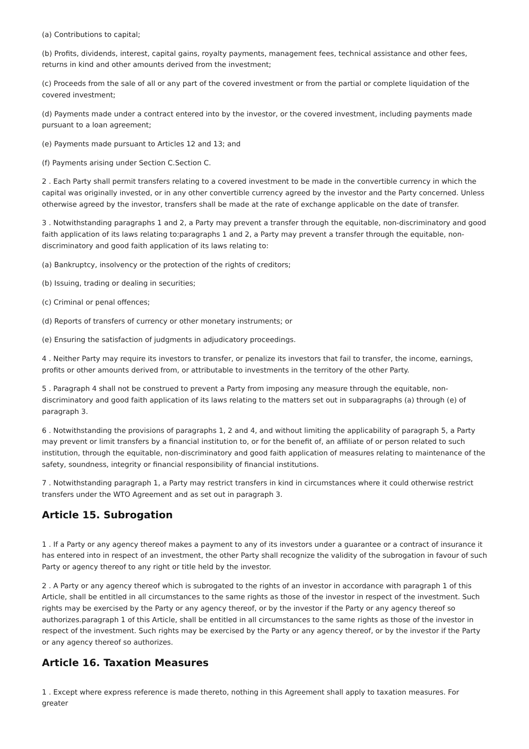(a) Contributions to capital;
(b) Profits, dividends, interest, capital gains, royalty payments, management fees, technical assistance and other fees, returns in kind and other amounts derived from the investment;
(c) Proceeds from the sale of all or any part of the covered investment or from the partial or complete liquidation of the covered investment;
(d) Payments made under a contract entered into by the investor, or the covered investment, including payments made pursuant to a loan agreement;
(e) Payments made pursuant to Articles 12 and 13; and
(f) Payments arising under Section C.Section C.
2 . Each Party shall permit transfers relating to a covered investment to be made in the convertible currency in which the capital was originally invested, or in any other convertible currency agreed by the investor and the Party concerned. Unless otherwise agreed by the investor, transfers shall be made at the rate of exchange applicable on the date of transfer.
3 . Notwithstanding paragraphs 1 and 2, a Party may prevent a transfer through the equitable, non-discriminatory and good faith application of its laws relating to:paragraphs 1 and 2, a Party may prevent a transfer through the equitable, non-discriminatory and good faith application of its laws relating to:
(a) Bankruptcy, insolvency or the protection of the rights of creditors;
(b) Issuing, trading or dealing in securities;
(c) Criminal or penal offences;
(d) Reports of transfers of currency or other monetary instruments; or
(e) Ensuring the satisfaction of judgments in adjudicatory proceedings.
4 . Neither Party may require its investors to transfer, or penalize its investors that fail to transfer, the income, earnings, profits or other amounts derived from, or attributable to investments in the territory of the other Party.
5 . Paragraph 4 shall not be construed to prevent a Party from imposing any measure through the equitable, non-discriminatory and good faith application of its laws relating to the matters set out in subparagraphs (a) through (e) of paragraph 3.
6 . Notwithstanding the provisions of paragraphs 1, 2 and 4, and without limiting the applicability of paragraph 5, a Party may prevent or limit transfers by a financial institution to, or for the benefit of, an affiliate of or person related to such institution, through the equitable, non-discriminatory and good faith application of measures relating to maintenance of the safety, soundness, integrity or financial responsibility of financial institutions.
7 . Notwithstanding paragraph 1, a Party may restrict transfers in kind in circumstances where it could otherwise restrict transfers under the WTO Agreement and as set out in paragraph 3.
Article 15. Subrogation
1 . If a Party or any agency thereof makes a payment to any of its investors under a guarantee or a contract of insurance it has entered into in respect of an investment, the other Party shall recognize the validity of the subrogation in favour of such Party or agency thereof to any right or title held by the investor.
2 . A Party or any agency thereof which is subrogated to the rights of an investor in accordance with paragraph 1 of this Article, shall be entitled in all circumstances to the same rights as those of the investor in respect of the investment. Such rights may be exercised by the Party or any agency thereof, or by the investor if the Party or any agency thereof so authorizes.paragraph 1 of this Article, shall be entitled in all circumstances to the same rights as those of the investor in respect of the investment. Such rights may be exercised by the Party or any agency thereof, or by the investor if the Party or any agency thereof so authorizes.
Article 16. Taxation Measures
1 . Except where express reference is made thereto, nothing in this Agreement shall apply to taxation measures. For greater